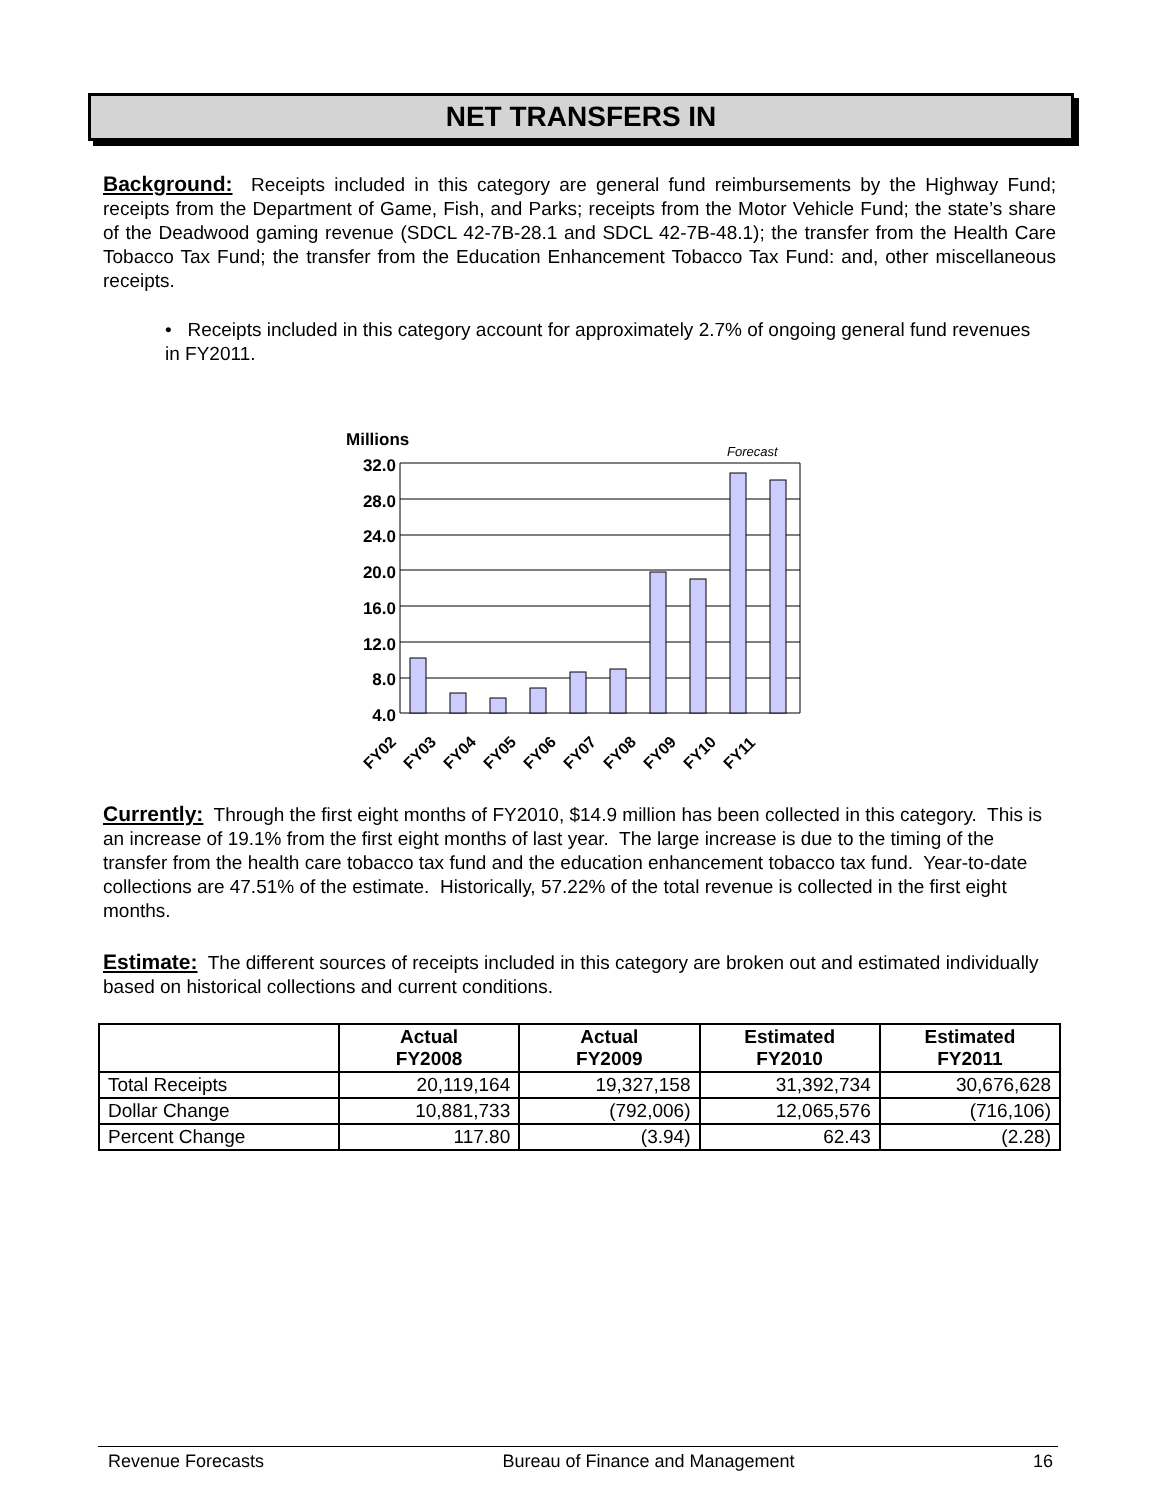NET TRANSFERS IN
Background: Receipts included in this category are general fund reimbursements by the Highway Fund; receipts from the Department of Game, Fish, and Parks; receipts from the Motor Vehicle Fund; the state’s share of the Deadwood gaming revenue (SDCL 42-7B-28.1 and SDCL 42-7B-48.1); the transfer from the Health Care Tobacco Tax Fund; the transfer from the Education Enhancement Tobacco Tax Fund: and, other miscellaneous receipts.
• Receipts included in this category account for approximately 2.7% of ongoing general fund revenues in FY2011.
Millions
Forecast
32.0
28.0
24.0
20.0
16.0
12.0
8.0
4.0
FY02
FY03
FY04
FY05
FY06
FY07
FY08
FY09
FY10
FY11
Currently: Through the first eight months of FY2010, $14.9 million has been collected in this category. This is an increase of 19.1% from the first eight months of last year. The large increase is due to the timing of the transfer from the health care tobacco tax fund and the education enhancement tobacco tax fund. Year-to-date collections are 47.51% of the estimate. Historically, 57.22% of the total revenue is collected in the first eight months.
Estimate: The different sources of receipts included in this category are broken out and estimated individually based on historical collections and current conditions.
| | Actual FY2008 | Actual FY2009 | Estimated FY2010 | Estimated FY2011 |
| --- | --- | --- | --- | --- |
| Total Receipts | 20,119,164 | 19,327,158 | 31,392,734 | 30,676,628 |
| Dollar Change | 10,881,733 | (792,006) | 12,065,576 | (716,106) |
| Percent Change | 117.80 | (3.94) | 62.43 | (2.28) |
Revenue Forecasts Bureau of Finance and Management 16